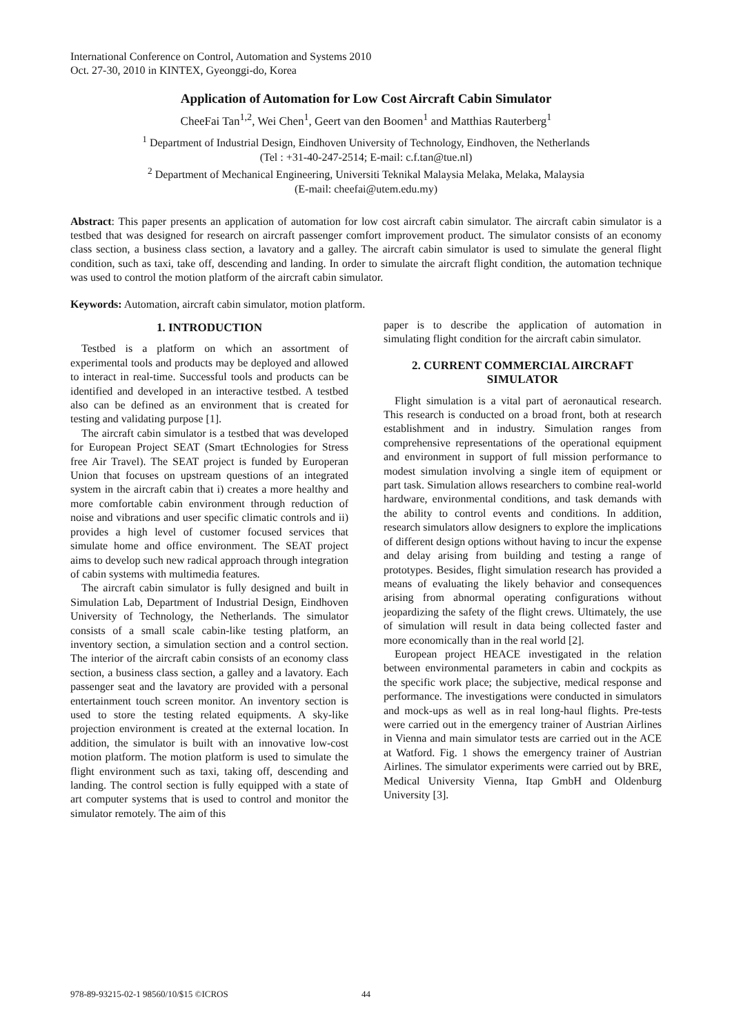International Conference on Control, Automation and Systems 2010
Oct. 27-30, 2010 in KINTEX, Gyeonggi-do, Korea
Application of Automation for Low Cost Aircraft Cabin Simulator
CheeFai Tan<sup>1,2</sup>, Wei Chen<sup>1</sup>, Geert van den Boomen<sup>1</sup> and Matthias Rauterberg<sup>1</sup>
<sup>1</sup> Department of Industrial Design, Eindhoven University of Technology, Eindhoven, the Netherlands
(Tel : +31-40-247-2514; E-mail: c.f.tan@tue.nl)
<sup>2</sup> Department of Mechanical Engineering, Universiti Teknikal Malaysia Melaka, Melaka, Malaysia
(E-mail: cheefai@utem.edu.my)
Abstract: This paper presents an application of automation for low cost aircraft cabin simulator. The aircraft cabin simulator is a testbed that was designed for research on aircraft passenger comfort improvement product. The simulator consists of an economy class section, a business class section, a lavatory and a galley. The aircraft cabin simulator is used to simulate the general flight condition, such as taxi, take off, descending and landing. In order to simulate the aircraft flight condition, the automation technique was used to control the motion platform of the aircraft cabin simulator.
Keywords: Automation, aircraft cabin simulator, motion platform.
1. INTRODUCTION
Testbed is a platform on which an assortment of experimental tools and products may be deployed and allowed to interact in real-time. Successful tools and products can be identified and developed in an interactive testbed. A testbed also can be defined as an environment that is created for testing and validating purpose [1].
The aircraft cabin simulator is a testbed that was developed for European Project SEAT (Smart tEchnologies for Stress free Air Travel). The SEAT project is funded by Europeran Union that focuses on upstream questions of an integrated system in the aircraft cabin that i) creates a more healthy and more comfortable cabin environment through reduction of noise and vibrations and user specific climatic controls and ii) provides a high level of customer focused services that simulate home and office environment. The SEAT project aims to develop such new radical approach through integration of cabin systems with multimedia features.
The aircraft cabin simulator is fully designed and built in Simulation Lab, Department of Industrial Design, Eindhoven University of Technology, the Netherlands. The simulator consists of a small scale cabin-like testing platform, an inventory section, a simulation section and a control section. The interior of the aircraft cabin consists of an economy class section, a business class section, a galley and a lavatory. Each passenger seat and the lavatory are provided with a personal entertainment touch screen monitor. An inventory section is used to store the testing related equipments. A sky-like projection environment is created at the external location. In addition, the simulator is built with an innovative low-cost motion platform. The motion platform is used to simulate the flight environment such as taxi, taking off, descending and landing. The control section is fully equipped with a state of art computer systems that is used to control and monitor the simulator remotely. The aim of this
paper is to describe the application of automation in simulating flight condition for the aircraft cabin simulator.
2. CURRENT COMMERCIAL AIRCRAFT SIMULATOR
Flight simulation is a vital part of aeronautical research. This research is conducted on a broad front, both at research establishment and in industry. Simulation ranges from comprehensive representations of the operational equipment and environment in support of full mission performance to modest simulation involving a single item of equipment or part task. Simulation allows researchers to combine real-world hardware, environmental conditions, and task demands with the ability to control events and conditions. In addition, research simulators allow designers to explore the implications of different design options without having to incur the expense and delay arising from building and testing a range of prototypes. Besides, flight simulation research has provided a means of evaluating the likely behavior and consequences arising from abnormal operating configurations without jeopardizing the safety of the flight crews. Ultimately, the use of simulation will result in data being collected faster and more economically than in the real world [2].
European project HEACE investigated in the relation between environmental parameters in cabin and cockpits as the specific work place; the subjective, medical response and performance. The investigations were conducted in simulators and mock-ups as well as in real long-haul flights. Pre-tests were carried out in the emergency trainer of Austrian Airlines in Vienna and main simulator tests are carried out in the ACE at Watford. Fig. 1 shows the emergency trainer of Austrian Airlines. The simulator experiments were carried out by BRE, Medical University Vienna, Itap GmbH and Oldenburg University [3].
978-89-93215-02-1 98560/10/$15 ©ICROS
44